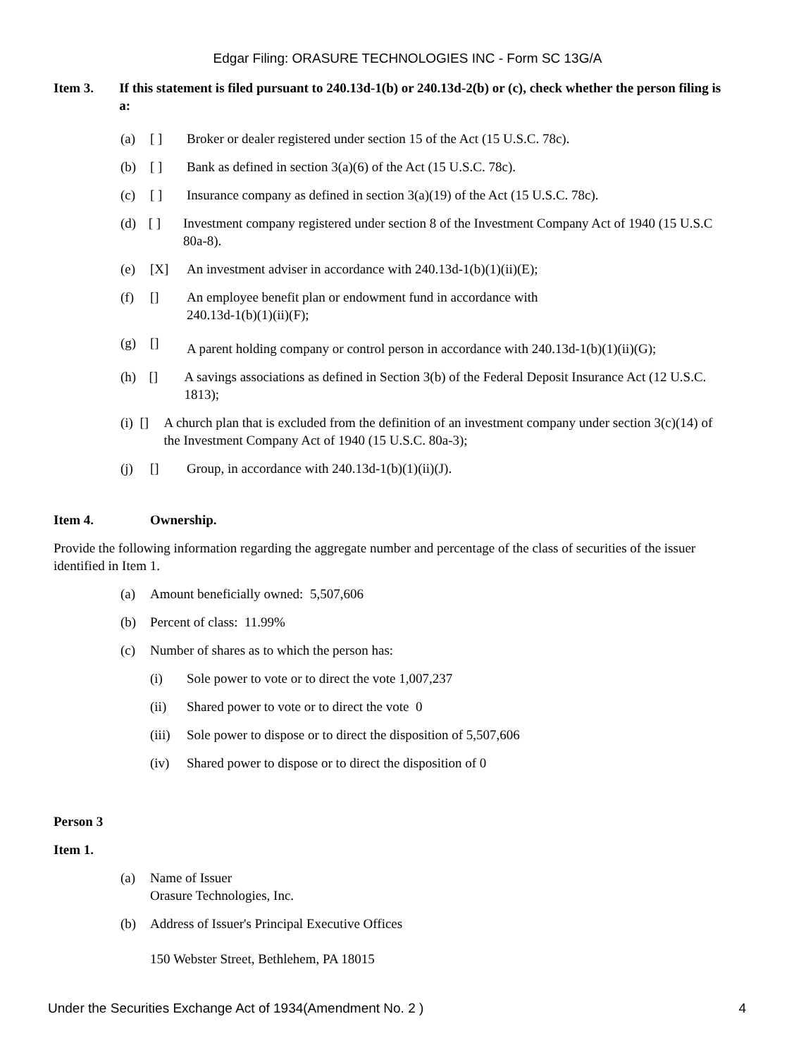Edgar Filing: ORASURE TECHNOLOGIES INC - Form SC 13G/A
Item 3. If this statement is filed pursuant to 240.13d-1(b) or 240.13d-2(b) or (c), check whether the person filing is a:
(a) [ ] Broker or dealer registered under section 15 of the Act (15 U.S.C. 78c).
(b) [ ] Bank as defined in section 3(a)(6) of the Act (15 U.S.C. 78c).
(c) [ ] Insurance company as defined in section 3(a)(19) of the Act (15 U.S.C. 78c).
(d) [ ] Investment company registered under section 8 of the Investment Company Act of 1940 (15 U.S.C 80a-8).
(e) [X] An investment adviser in accordance with 240.13d-1(b)(1)(ii)(E);
(f) [] An employee benefit plan or endowment fund in accordance with
240.13d-1(b)(1)(ii)(F);
(g) []
A parent holding company or control person in accordance with 240.13d-1(b)(1)(ii)(G);
(h) [] A savings associations as defined in Section 3(b) of the Federal Deposit Insurance Act (12 U.S.C. 1813);
(i) [] A church plan that is excluded from the definition of an investment company under section 3(c)(14) of the Investment Company Act of 1940 (15 U.S.C. 80a-3);
(j) [] Group, in accordance with 240.13d-1(b)(1)(ii)(J).
Item 4. Ownership.
Provide the following information regarding the aggregate number and percentage of the class of securities of the issuer identified in Item 1.
(a) Amount beneficially owned: 5,507,606
(b) Percent of class: 11.99%
(c) Number of shares as to which the person has:
(i) Sole power to vote or to direct the vote 1,007,237
(ii) Shared power to vote or to direct the vote 0
(iii)
Sole power to dispose or to direct the disposition of 5,507,606
(iv) Shared power to dispose or to direct the disposition of 0
Person 3
Item 1.
(a) Name of Issuer
Orasure Technologies, Inc.
(b) Address of Issuer's Principal Executive Offices
150 Webster Street, Bethlehem, PA 18015
Under the Securities Exchange Act of 1934(Amendment No. 2 ) 4